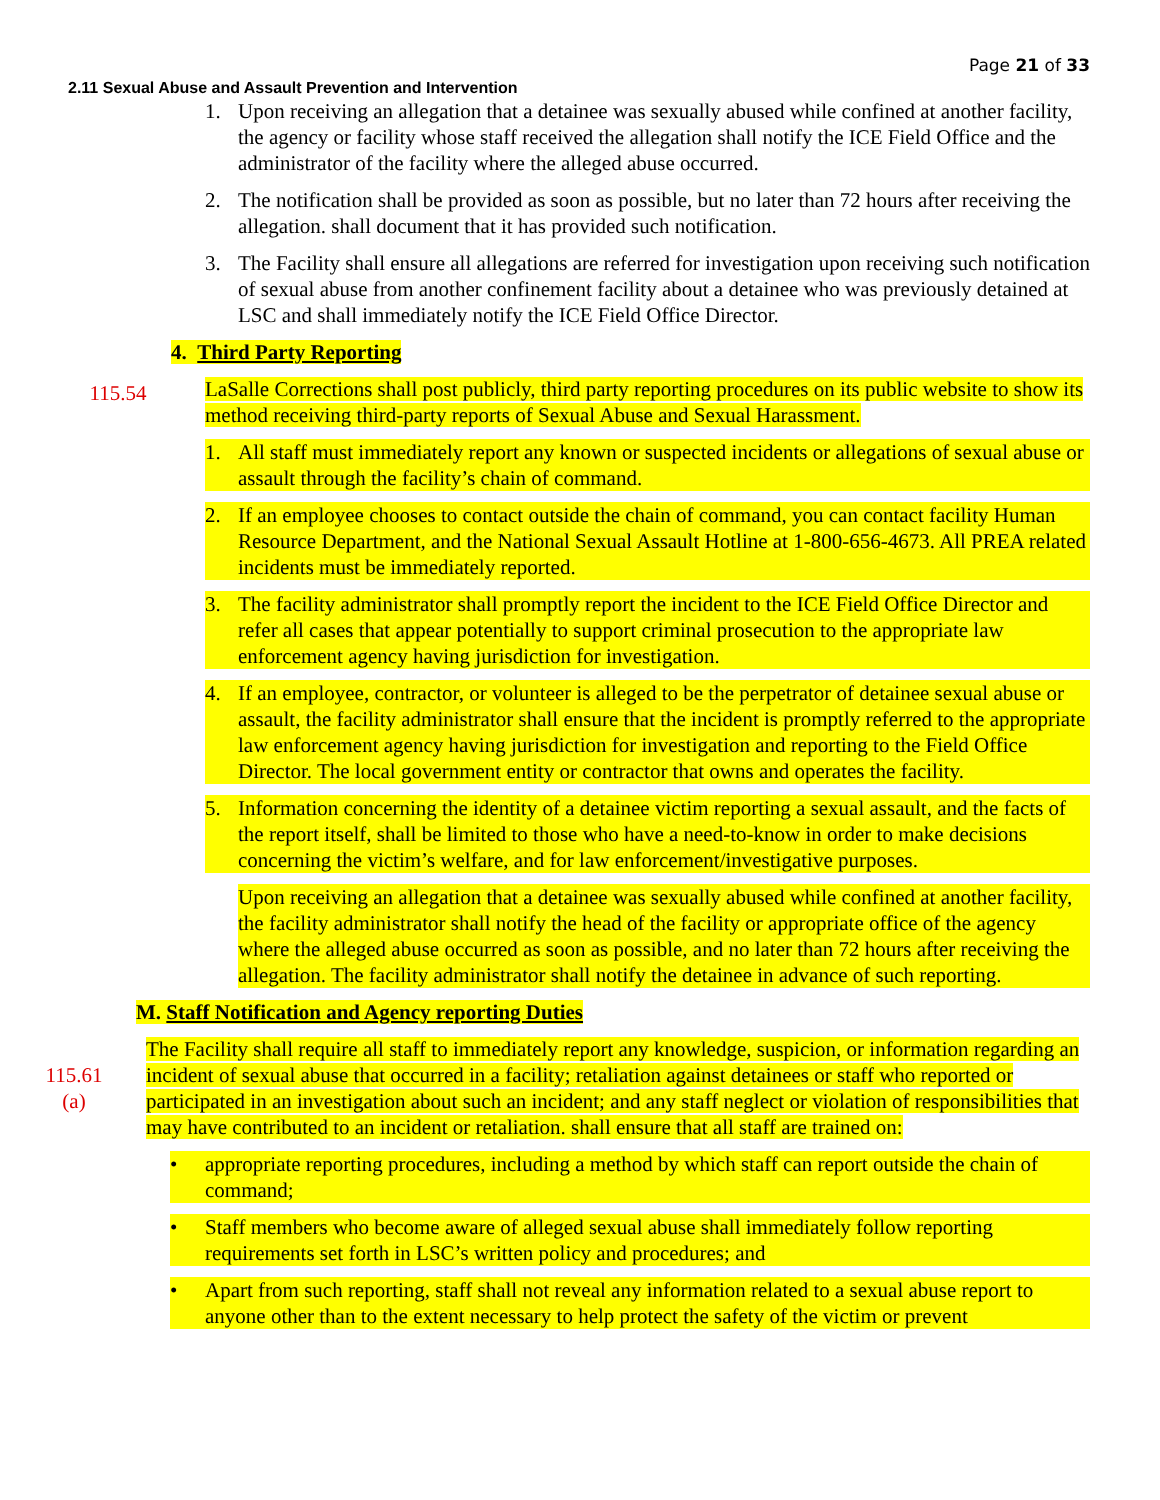Page 21 of 33
2.11 Sexual Abuse and Assault Prevention and Intervention
1. Upon receiving an allegation that a detainee was sexually abused while confined at another facility, the agency or facility whose staff received the allegation shall notify the ICE Field Office and the administrator of the facility where the alleged abuse occurred.
2. The notification shall be provided as soon as possible, but no later than 72 hours after receiving the allegation. shall document that it has provided such notification.
3. The Facility shall ensure all allegations are referred for investigation upon receiving such notification of sexual abuse from another confinement facility about a detainee who was previously detained at LSC and shall immediately notify the ICE Field Office Director.
4. Third Party Reporting
115.54 LaSalle Corrections shall post publicly, third party reporting procedures on its public website to show its method receiving third-party reports of Sexual Abuse and Sexual Harassment.
1. All staff must immediately report any known or suspected incidents or allegations of sexual abuse or assault through the facility’s chain of command.
2. If an employee chooses to contact outside the chain of command, you can contact facility Human Resource Department, and the National Sexual Assault Hotline at 1-800-656-4673. All PREA related incidents must be immediately reported.
3. The facility administrator shall promptly report the incident to the ICE Field Office Director and refer all cases that appear potentially to support criminal prosecution to the appropriate law enforcement agency having jurisdiction for investigation.
4. If an employee, contractor, or volunteer is alleged to be the perpetrator of detainee sexual abuse or assault, the facility administrator shall ensure that the incident is promptly referred to the appropriate law enforcement agency having jurisdiction for investigation and reporting to the Field Office Director. The local government entity or contractor that owns and operates the facility.
5. Information concerning the identity of a detainee victim reporting a sexual assault, and the facts of the report itself, shall be limited to those who have a need-to-know in order to make decisions concerning the victim’s welfare, and for law enforcement/investigative purposes.
Upon receiving an allegation that a detainee was sexually abused while confined at another facility, the facility administrator shall notify the head of the facility or appropriate office of the agency where the alleged abuse occurred as soon as possible, and no later than 72 hours after receiving the allegation. The facility administrator shall notify the detainee in advance of such reporting.
M. Staff Notification and Agency reporting Duties
115.61
(a) The Facility shall require all staff to immediately report any knowledge, suspicion, or information regarding an incident of sexual abuse that occurred in a facility; retaliation against detainees or staff who reported or participated in an investigation about such an incident; and any staff neglect or violation of responsibilities that may have contributed to an incident or retaliation. shall ensure that all staff are trained on:
• appropriate reporting procedures, including a method by which staff can report outside the chain of command;
• Staff members who become aware of alleged sexual abuse shall immediately follow reporting requirements set forth in LSC’s written policy and procedures; and
• Apart from such reporting, staff shall not reveal any information related to a sexual abuse report to anyone other than to the extent necessary to help protect the safety of the victim or prevent